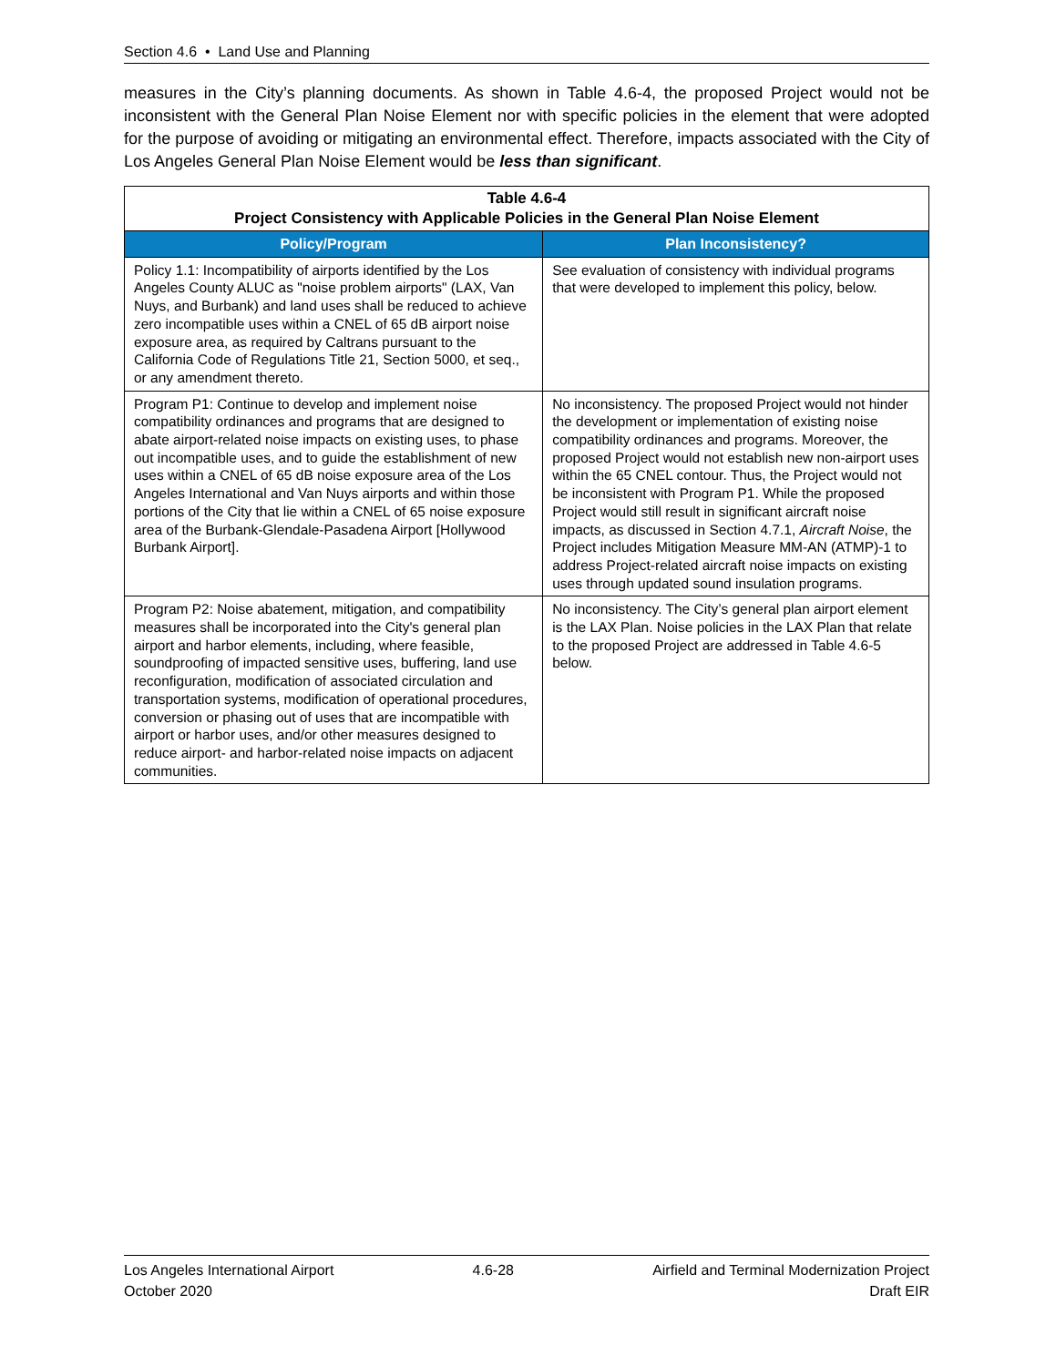Section 4.6 • Land Use and Planning
measures in the City’s planning documents. As shown in Table 4.6-4, the proposed Project would not be inconsistent with the General Plan Noise Element nor with specific policies in the element that were adopted for the purpose of avoiding or mitigating an environmental effect. Therefore, impacts associated with the City of Los Angeles General Plan Noise Element would be less than significant.
| Table 4.6-4 Project Consistency with Applicable Policies in the General Plan Noise Element | |
| --- | --- |
| Policy/Program | Plan Inconsistency? |
| Policy 1.1: Incompatibility of airports identified by the Los Angeles County ALUC as "noise problem airports" (LAX, Van Nuys, and Burbank) and land uses shall be reduced to achieve zero incompatible uses within a CNEL of 65 dB airport noise exposure area, as required by Caltrans pursuant to the California Code of Regulations Title 21, Section 5000, et seq., or any amendment thereto. | See evaluation of consistency with individual programs that were developed to implement this policy, below. |
| Program P1: Continue to develop and implement noise compatibility ordinances and programs that are designed to abate airport-related noise impacts on existing uses, to phase out incompatible uses, and to guide the establishment of new uses within a CNEL of 65 dB noise exposure area of the Los Angeles International and Van Nuys airports and within those portions of the City that lie within a CNEL of 65 noise exposure area of the Burbank-Glendale-Pasadena Airport [Hollywood Burbank Airport]. | No inconsistency. The proposed Project would not hinder the development or implementation of existing noise compatibility ordinances and programs. Moreover, the proposed Project would not establish new non-airport uses within the 65 CNEL contour. Thus, the Project would not be inconsistent with Program P1. While the proposed Project would still result in significant aircraft noise impacts, as discussed in Section 4.7.1, Aircraft Noise , the Project includes Mitigation Measure MM-AN (ATMP)-1 to address Project-related aircraft noise impacts on existing uses through updated sound insulation programs. |
| Program P2: Noise abatement, mitigation, and compatibility measures shall be incorporated into the City's general plan airport and harbor elements, including, where feasible, soundproofing of impacted sensitive uses, buffering, land use reconfiguration, modification of associated circulation and transportation systems, modification of operational procedures, conversion or phasing out of uses that are incompatible with airport or harbor uses, and/or other measures designed to reduce airport- and harbor-related noise impacts on adjacent communities. | No inconsistency. The City’s general plan airport element is the LAX Plan. Noise policies in the LAX Plan that relate to the proposed Project are addressed in Table 4.6-5 below. |
Los Angeles International Airport
October 2020
4.6-28 Airfield and Terminal Modernization Project
Draft EIR